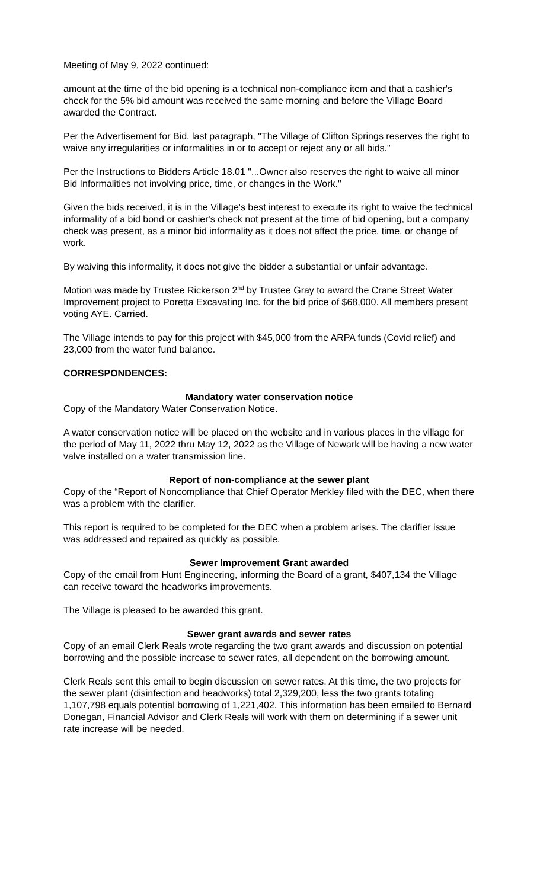Meeting of May 9, 2022 continued:
amount at the time of the bid opening is a technical non-compliance item and that a cashier's check for the 5% bid amount was received the same morning and before the Village Board awarded the Contract.
Per the Advertisement for Bid, last paragraph, "The Village of Clifton Springs reserves the right to waive any irregularities or informalities in or to accept or reject any or all bids."
Per the Instructions to Bidders Article 18.01 "...Owner also reserves the right to waive all minor Bid Informalities not involving price, time, or changes in the Work."
Given the bids received, it is in the Village's best interest to execute its right to waive the technical informality of a bid bond or cashier's check not present at the time of bid opening, but a company check was present, as a minor bid informality as it does not affect the price, time, or change of work.
By waiving this informality, it does not give the bidder a substantial or unfair advantage.
Motion was made by Trustee Rickerson 2<sup>nd</sup> by Trustee Gray to award the Crane Street Water Improvement project to Poretta Excavating Inc. for the bid price of $68,000. All members present voting AYE. Carried.
The Village intends to pay for this project with $45,000 from the ARPA funds (Covid relief) and 23,000 from the water fund balance.
CORRESPONDENCES:
Mandatory water conservation notice
Copy of the Mandatory Water Conservation Notice.
A water conservation notice will be placed on the website and in various places in the village for the period of May 11, 2022 thru May 12, 2022 as the Village of Newark will be having a new water valve installed on a water transmission line.
Report of non-compliance at the sewer plant
Copy of the “Report of Noncompliance that Chief Operator Merkley filed with the DEC, when there was a problem with the clarifier.
This report is required to be completed for the DEC when a problem arises. The clarifier issue was addressed and repaired as quickly as possible.
Sewer Improvement Grant awarded
Copy of the email from Hunt Engineering, informing the Board of a grant, $407,134 the Village can receive toward the headworks improvements.
The Village is pleased to be awarded this grant.
Sewer grant awards and sewer rates
Copy of an email Clerk Reals wrote regarding the two grant awards and discussion on potential borrowing and the possible increase to sewer rates, all dependent on the borrowing amount.
Clerk Reals sent this email to begin discussion on sewer rates. At this time, the two projects for the sewer plant (disinfection and headworks) total 2,329,200, less the two grants totaling 1,107,798 equals potential borrowing of 1,221,402. This information has been emailed to Bernard Donegan, Financial Advisor and Clerk Reals will work with them on determining if a sewer unit rate increase will be needed.